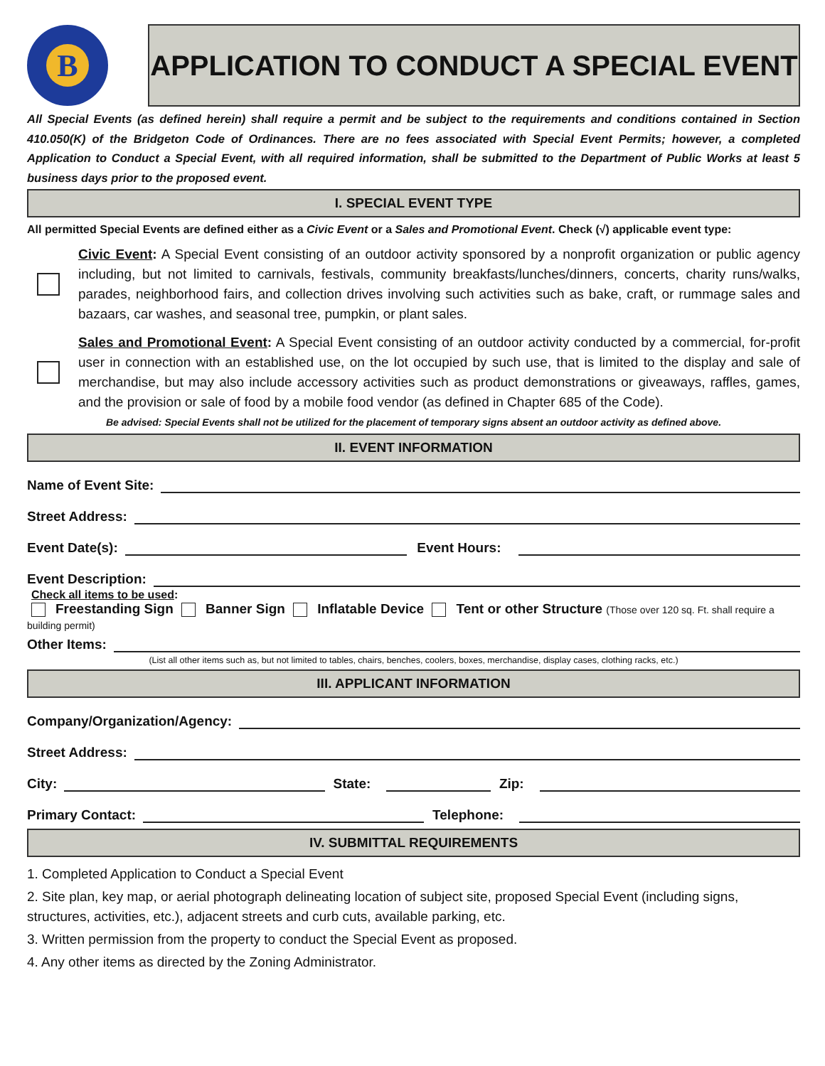B
APPLICATION TO CONDUCT A SPECIAL EVENT
All Special Events (as defined herein) shall require a permit and be subject to the requirements and conditions contained in Section 410.050(K) of the Bridgeton Code of Ordinances. There are no fees associated with Special Event Permits; however, a completed Application to Conduct a Special Event, with all required information, shall be submitted to the Department of Public Works at least 5 business days prior to the proposed event.
I. SPECIAL EVENT TYPE
All permitted Special Events are defined either as a Civic Event or a Sales and Promotional Event. Check (√) applicable event type:
Civic Event: A Special Event consisting of an outdoor activity sponsored by a nonprofit organization or public agency including, but not limited to carnivals, festivals, community breakfasts/lunches/dinners, concerts, charity runs/walks, parades, neighborhood fairs, and collection drives involving such activities such as bake, craft, or rummage sales and bazaars, car washes, and seasonal tree, pumpkin, or plant sales.
Sales and Promotional Event: A Special Event consisting of an outdoor activity conducted by a commercial, for-profit user in connection with an established use, on the lot occupied by such use, that is limited to the display and sale of merchandise, but may also include accessory activities such as product demonstrations or giveaways, raffles, games, and the provision or sale of food by a mobile food vendor (as defined in Chapter 685 of the Code).
Be advised: Special Events shall not be utilized for the placement of temporary signs absent an outdoor activity as defined above.
II. EVENT INFORMATION
Name of Event Site:
Street Address:
Event Date(s):
Event Hours:
Event Description:
Check all items to be used:
Freestanding Sign Banner Sign Inflatable Device Tent or other Structure (Those over 120 sq. Ft. shall require a building permit)
Other Items:
(List all other items such as, but not limited to tables, chairs, benches, coolers, boxes, merchandise, display cases, clothing racks, etc.)
III. APPLICANT INFORMATION
Company/Organization/Agency:
Street Address:
City:
State:
Zip:
Primary Contact:
Telephone:
IV. SUBMITTAL REQUIREMENTS
1. Completed Application to Conduct a Special Event
2. Site plan, key map, or aerial photograph delineating location of subject site, proposed Special Event (including signs, structures, activities, etc.), adjacent streets and curb cuts, available parking, etc.
3. Written permission from the property to conduct the Special Event as proposed.
4. Any other items as directed by the Zoning Administrator.